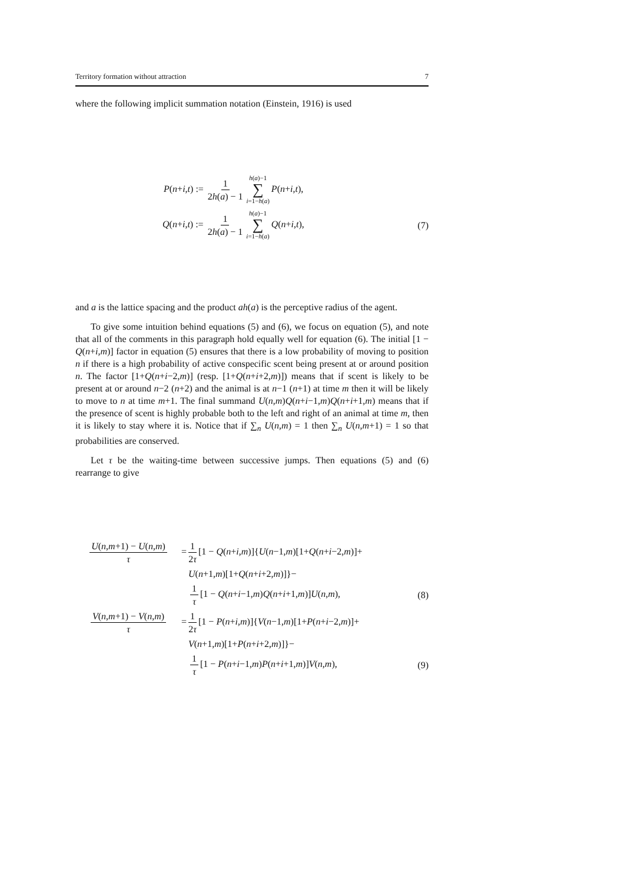Territory formation without attraction 7
where the following implicit summation notation (Einstein, 1916) is used
P(n+i,t) := 1 2h(a) − 1 h(a)−1 ∑ i=1−h(a) P(n+i,t),
Q(n+i,t) := 1 2h(a) − 1 h(a)−1 ∑ i=1−h(a) Q(n+i,t), (7)
and a is the lattice spacing and the product ah(a) is the perceptive radius of the agent.
To give some intuition behind equations (5) and (6), we focus on equation (5), and note that all of the comments in this paragraph hold equally well for equation (6). The initial [1 − Q(n+i,m)] factor in equation (5) ensures that there is a low probability of moving to position n if there is a high probability of active conspecific scent being present at or around position n. The factor [1+Q(n+i−2,m)] (resp. [1+Q(n+i+2,m)]) means that if scent is likely to be present at or around n−2 (n+2) and the animal is at n−1 (n+1) at time m then it will be likely to move to n at time m+1. The final summand U(n,m)Q(n+i−1,m)Q(n+i+1,m) means that if the presence of scent is highly probable both to the left and right of an animal at time m, then it is likely to stay where it is. Notice that if ∑<sub>n</sub> U(n,m) = 1 then ∑<sub>n</sub> U(n,m+1) = 1 so that probabilities are conserved.
Let τ be the waiting-time between successive jumps. Then equations (5) and (6) rearrange to give
| U ( n , m +1) − U ( n , m ) τ | = 1 2 τ [1 − Q ( n + i , m )]{ U ( n −1, m )[1+ Q ( n + i −2, m )]+ | |
| | U ( n +1, m )[1+ Q ( n + i +2, m )]}− | |
| | 1 τ [1 − Q ( n + i −1, m ) Q ( n + i +1, m )] U ( n , m ), | (8) |
| V ( n , m +1) − V ( n , m ) τ | = 1 2 τ [1 − P ( n + i , m )]{ V ( n −1, m )[1+ P ( n + i −2, m )]+ | |
| | V ( n +1, m )[1+ P ( n + i +2, m )]}− | |
| | 1 τ [1 − P ( n + i −1, m ) P ( n + i +1, m )] V ( n , m ), | (9) |